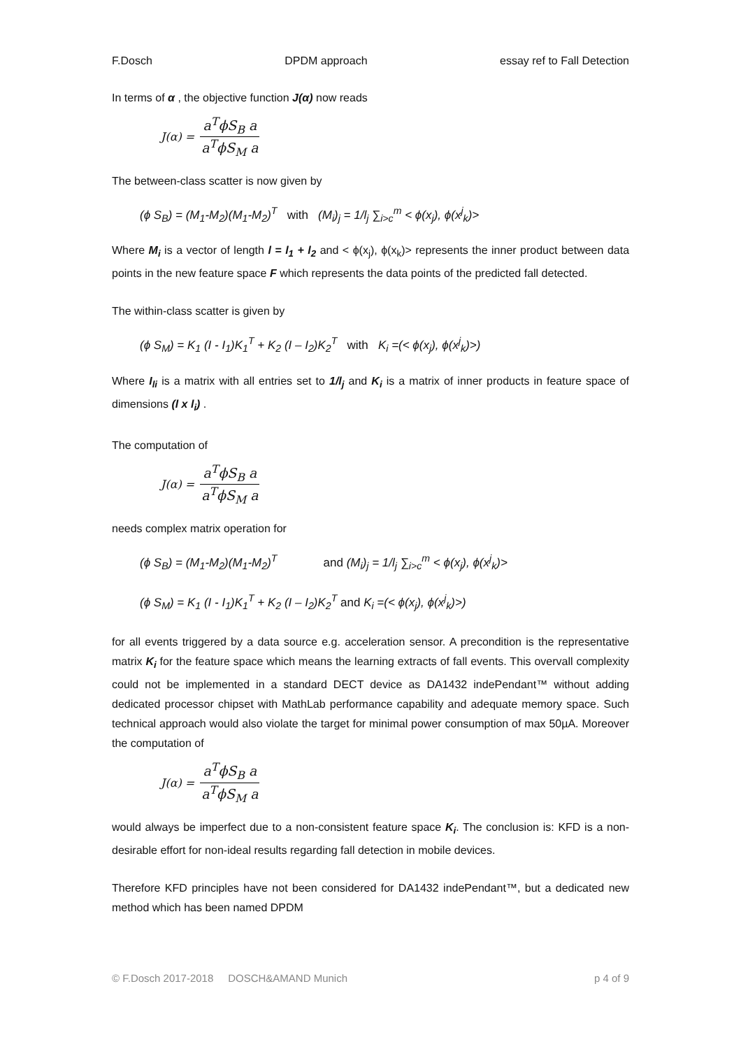F.Dosch DPDM approach essay ref to Fall Detection
In terms of α , the objective function J(α) now reads
J(α) = a<sup>T</sup>ϕS<sub>B</sub> a a<sup>T</sup>ϕS<sub>M</sub> a
The between-class scatter is now given by
(ϕ S<sub>B</sub>) = (M<sub>1</sub>-M<sub>2</sub>)(M<sub>1</sub>-M<sub>2</sub>)<sup>T</sup> with (M<sub>i</sub>)<sub>j</sub> = 1/l<sub>j</sub> ∑<sub>i>c</sub><sup>m</sup> < ϕ(x<sub>j</sub>), ϕ(x<sup>j</sup><sub>k</sub>)>
Where M<sub>i</sub> is a vector of length l = l<sub>1</sub> + l<sub>2</sub> and < ϕ(x<sub>j</sub>), ϕ(x<sub>k</sub>)> represents the inner product between data points in the new feature space F which represents the data points of the predicted fall detected.
The within-class scatter is given by
(ϕ S<sub>M</sub>) = K<sub>1</sub> (I - I<sub>1</sub>)K<sub>1</sub><sup>T</sup> + K<sub>2</sub> (I – I<sub>2</sub>)K<sub>2</sub><sup>T</sup> with K<sub>i</sub> =(< ϕ(x<sub>j</sub>), ϕ(x<sup>j</sup><sub>k</sub>)>)
Where I<sub>li</sub> is a matrix with all entries set to 1/l<sub>j</sub> and K<sub>i</sub> is a matrix of inner products in feature space of dimensions (l x l<sub>i</sub>) .
The computation of
J(α) = a<sup>T</sup>ϕS<sub>B</sub> a a<sup>T</sup>ϕS<sub>M</sub> a
needs complex matrix operation for
(ϕ S<sub>B</sub>) = (M<sub>1</sub>-M<sub>2</sub>)(M<sub>1</sub>-M<sub>2</sub>)<sup>T</sup> and (M<sub>i</sub>)<sub>j</sub> = 1/l<sub>j</sub> ∑<sub>i>c</sub><sup>m</sup> < ϕ(x<sub>j</sub>), ϕ(x<sup>j</sup><sub>k</sub>)>
(ϕ S<sub>M</sub>) = K<sub>1</sub> (I - I<sub>1</sub>)K<sub>1</sub><sup>T</sup> + K<sub>2</sub> (I – I<sub>2</sub>)K<sub>2</sub><sup>T</sup> and K<sub>i</sub> =(< ϕ(x<sub>j</sub>), ϕ(x<sup>j</sup><sub>k</sub>)>)
for all events triggered by a data source e.g. acceleration sensor. A precondition is the representative matrix K<sub>i</sub> for the feature space which means the learning extracts of fall events. This overvall complexity could not be implemented in a standard DECT device as DA1432 indePendant™ without adding dedicated processor chipset with MathLab performance capability and adequate memory space. Such technical approach would also violate the target for minimal power consumption of max 50µA. Moreover the computation of
J(α) = a<sup>T</sup>ϕS<sub>B</sub> a a<sup>T</sup>ϕS<sub>M</sub> a
would always be imperfect due to a non-consistent feature space K<sub>i</sub>. The conclusion is: KFD is a non-desirable effort for non-ideal results regarding fall detection in mobile devices.
Therefore KFD principles have not been considered for DA1432 indePendant™, but a dedicated new method which has been named DPDM
© F.Dosch 2017-2018 DOSCH&AMAND Munich p 4 of 9